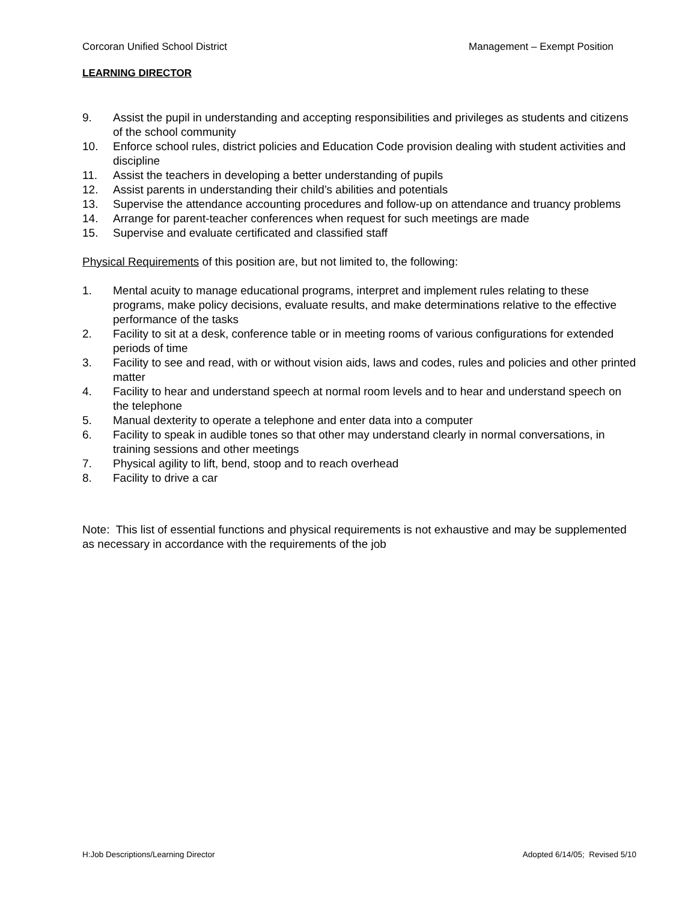Corcoran Unified School District Management – Exempt Position
LEARNING DIRECTOR
9. Assist the pupil in understanding and accepting responsibilities and privileges as students and citizens of the school community
10. Enforce school rules, district policies and Education Code provision dealing with student activities and discipline
11. Assist the teachers in developing a better understanding of pupils
12. Assist parents in understanding their child’s abilities and potentials
13. Supervise the attendance accounting procedures and follow-up on attendance and truancy problems
14. Arrange for parent-teacher conferences when request for such meetings are made
15. Supervise and evaluate certificated and classified staff
Physical Requirements of this position are, but not limited to, the following:
1. Mental acuity to manage educational programs, interpret and implement rules relating to these programs, make policy decisions, evaluate results, and make determinations relative to the effective performance of the tasks
2. Facility to sit at a desk, conference table or in meeting rooms of various configurations for extended periods of time
3. Facility to see and read, with or without vision aids, laws and codes, rules and policies and other printed matter
4. Facility to hear and understand speech at normal room levels and to hear and understand speech on the telephone
5. Manual dexterity to operate a telephone and enter data into a computer
6. Facility to speak in audible tones so that other may understand clearly in normal conversations, in training sessions and other meetings
7. Physical agility to lift, bend, stoop and to reach overhead
8. Facility to drive a car
Note: This list of essential functions and physical requirements is not exhaustive and may be supplemented as necessary in accordance with the requirements of the job
H:Job Descriptions/Learning Director Adopted 6/14/05; Revised 5/10